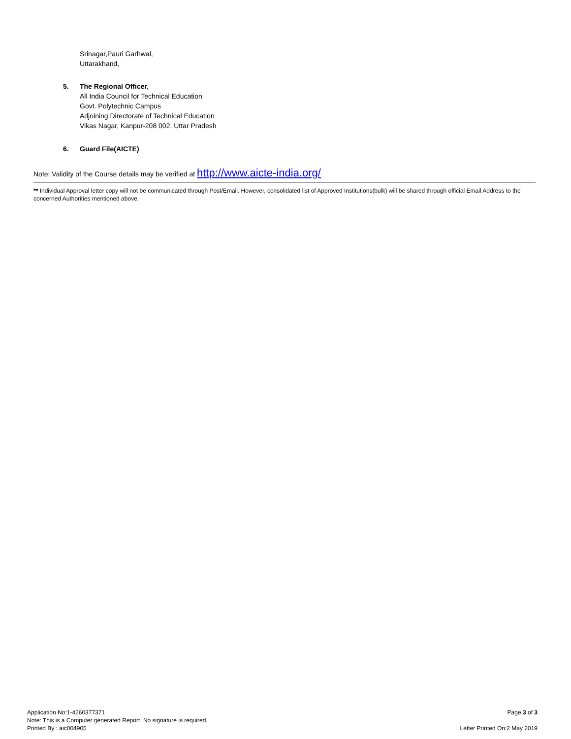Srinagar,Pauri Garhwal,
Uttarakhand,
5. The Regional Officer,
All India Council for Technical Education
Govt. Polytechnic Campus
Adjoining Directorate of Technical Education
Vikas Nagar, Kanpur-208 002, Uttar Pradesh
6. Guard File(AICTE)
Note: Validity of the Course details may be verified at http://www.aicte-india.org/
** Individual Approval letter copy will not be communicated through Post/Email. However, consolidated list of Approved Institutions(bulk) will be shared through official Email Address to the concerned Authorities mentioned above.
Application No:1-4260377371
Note: This is a Computer generated Report. No signature is required.
Printed By : aic004905
Page 3 of 3
Letter Printed On:2 May 2019